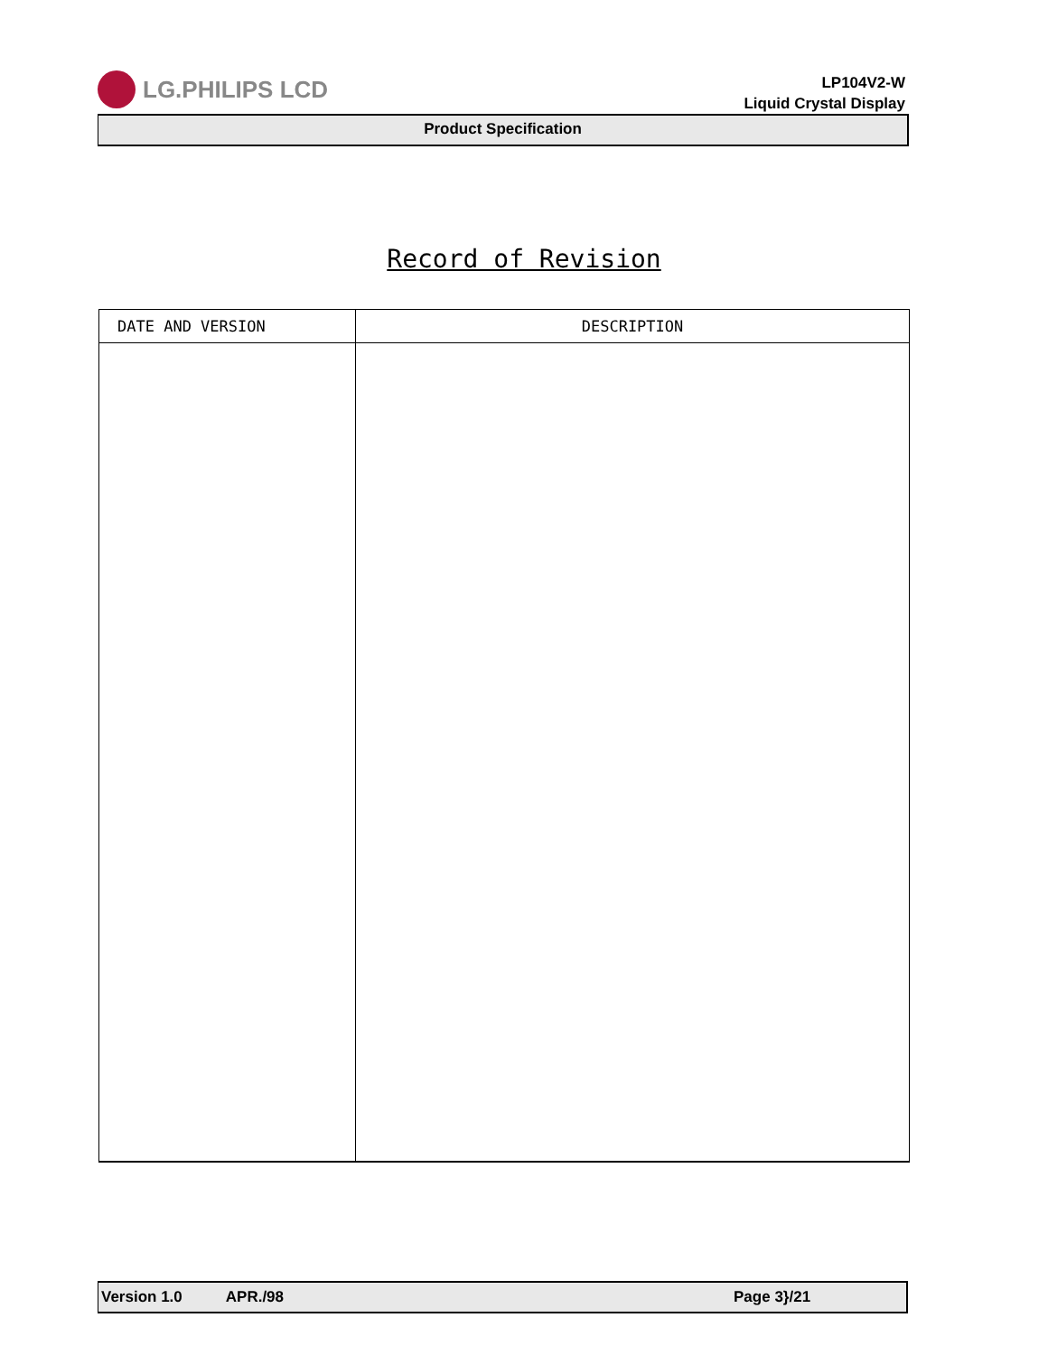LG.PHILIPS LCD
LP104V2-W
Liquid Crystal Display
Product Specification
Record of Revision
| DATE AND VERSION | DESCRIPTION |
| --- | --- |
Version 1.0 APR./98 Page 3}/21